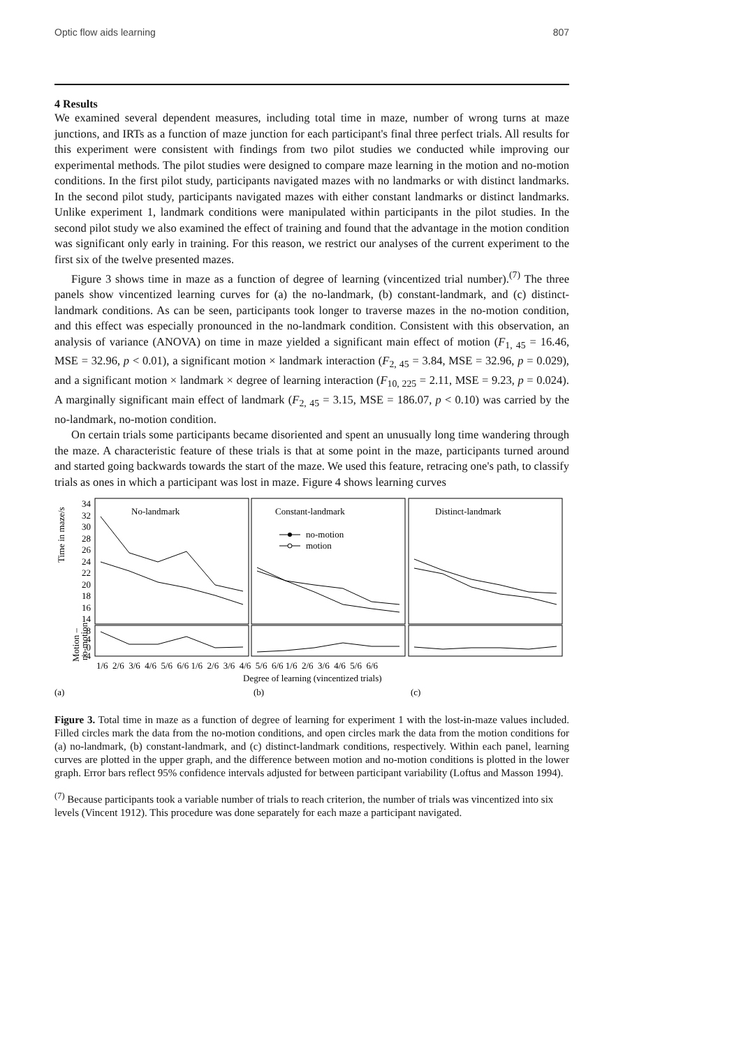Optic flow aids learning 807
4 Results
We examined several dependent measures, including total time in maze, number of wrong turns at maze junctions, and IRTs as a function of maze junction for each participant's final three perfect trials. All results for this experiment were consistent with findings from two pilot studies we conducted while improving our experimental methods. The pilot studies were designed to compare maze learning in the motion and no-motion conditions. In the first pilot study, participants navigated mazes with no landmarks or with distinct landmarks. In the second pilot study, participants navigated mazes with either constant landmarks or distinct landmarks. Unlike experiment 1, landmark conditions were manipulated within participants in the pilot studies. In the second pilot study we also examined the effect of training and found that the advantage in the motion condition was significant only early in training. For this reason, we restrict our analyses of the current experiment to the first six of the twelve presented mazes.
Figure 3 shows time in maze as a function of degree of learning (vincentized trial number).<sup>(7)</sup> The three panels show vincentized learning curves for (a) the no-landmark, (b) constant-landmark, and (c) distinct-landmark conditions. As can be seen, participants took longer to traverse mazes in the no-motion condition, and this effect was especially pronounced in the no-landmark condition. Consistent with this observation, an analysis of variance (ANOVA) on time in maze yielded a significant main effect of motion (F<sub>1, 45</sub> = 16.46, MSE = 32.96, p < 0.01), a significant motion × landmark interaction (F<sub>2, 45</sub> = 3.84, MSE = 32.96, p = 0.029), and a significant motion × landmark × degree of learning interaction (F<sub>10, 225</sub> = 2.11, MSE = 9.23, p = 0.024). A marginally significant main effect of landmark (F<sub>2, 45</sub> = 3.15, MSE = 186.07, p < 0.10) was carried by the no-landmark, no-motion condition.
On certain trials some participants became disoriented and spent an unusually long time wandering through the maze. A characteristic feature of these trials is that at some point in the maze, participants turned around and started going backwards towards the start of the maze. We used this feature, retracing one's path, to classify trials as ones in which a participant was lost in maze. Figure 4 shows learning curves
Time in maze/s
Motion –
no-motion
34
32
30
28
26
24
22
20
18
16
14
8
4
0
−4
No-landmark
Constant-landmark
Distinct-landmark
no-motion
motion
1/6 2/6 3/6 4/6 5/6 6/6 1/6 2/6 3/6 4/6 5/6 6/6 1/6 2/6 3/6 4/6 5/6 6/6
Degree of learning (vincentized trials)
(a)
(b)
(c)
Figure 3. Total time in maze as a function of degree of learning for experiment 1 with the lost-in-maze values included. Filled circles mark the data from the no-motion conditions, and open circles mark the data from the motion conditions for (a) no-landmark, (b) constant-landmark, and (c) distinct-landmark conditions, respectively. Within each panel, learning curves are plotted in the upper graph, and the difference between motion and no-motion conditions is plotted in the lower graph. Error bars reflect 95% confidence intervals adjusted for between participant variability (Loftus and Masson 1994).
<sup>(7)</sup> Because participants took a variable number of trials to reach criterion, the number of trials was vincentized into six levels (Vincent 1912). This procedure was done separately for each maze a participant navigated.